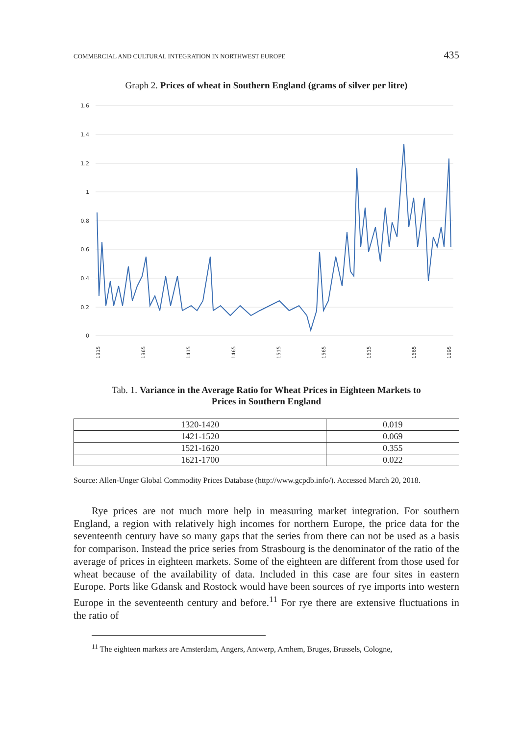COMMERCIAL AND CULTURAL INTEGRATION IN NORTHWEST EUROPE 435
Graph 2. Prices of wheat in Southern England (grams of silver per litre)
1.6
1.4
1.2
1
0.8
0.6
0.4
0.2
0
1315
1365
1415
1465
1515
1565
1615
1665
1695
Tab. 1. Variance in the Average Ratio for Wheat Prices in Eighteen Markets to
Prices in Southern England
| 1320-1420 | 0.019 |
| 1421-1520 | 0.069 |
| 1521-1620 | 0.355 |
| 1621-1700 | 0.022 |
Source: Allen-Unger Global Commodity Prices Database (http://www.gcpdb.info/). Accessed March 20, 2018.
Rye prices are not much more help in measuring market integration. For southern England, a region with relatively high incomes for northern Europe, the price data for the seventeenth century have so many gaps that the series from there can not be used as a basis for comparison. Instead the price series from Strasbourg is the denominator of the ratio of the average of prices in eighteen markets. Some of the eighteen are different from those used for wheat because of the availability of data. Included in this case are four sites in eastern Europe. Ports like Gdansk and Rostock would have been sources of rye imports into western Europe in the seventeenth century and before.<sup>11</sup> For rye there are extensive fluctuations in the ratio of
<sup>11</sup> The eighteen markets are Amsterdam, Angers, Antwerp, Arnhem, Bruges, Brussels, Cologne,